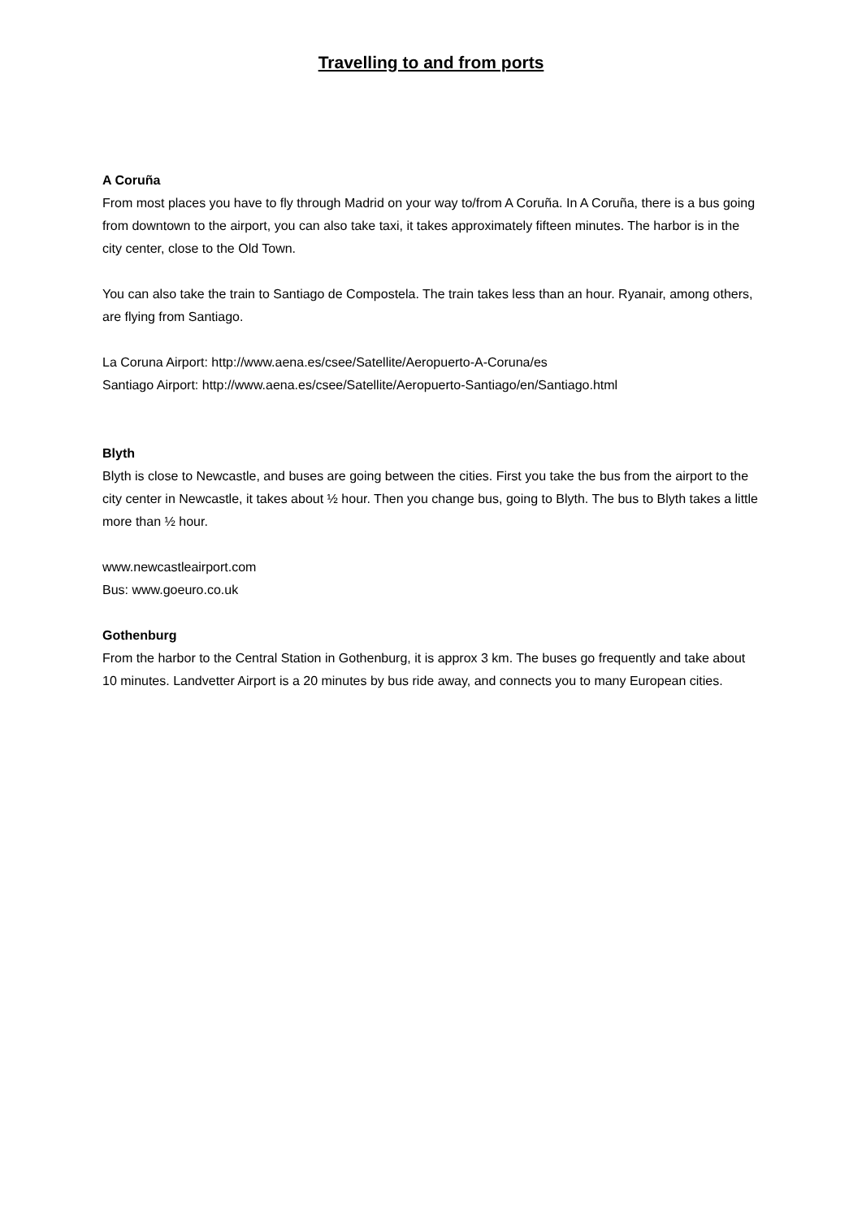Travelling to and from ports
A Coruña
From most places you have to fly through Madrid on your way to/from A Coruña. In A Coruña, there is a bus going from downtown to the airport, you can also take taxi, it takes approximately fifteen minutes. The harbor is in the city center, close to the Old Town.
You can also take the train to Santiago de Compostela. The train takes less than an hour. Ryanair, among others, are flying from Santiago.
La Coruna Airport: http://www.aena.es/csee/Satellite/Aeropuerto-A-Coruna/es
Santiago Airport: http://www.aena.es/csee/Satellite/Aeropuerto-Santiago/en/Santiago.html
Blyth
Blyth is close to Newcastle, and buses are going between the cities. First you take the bus from the airport to the city center in Newcastle, it takes about ½ hour. Then you change bus, going to Blyth. The bus to Blyth takes a little more than ½ hour.
www.newcastleairport.com
Bus: www.goeuro.co.uk
Gothenburg
From the harbor to the Central Station in Gothenburg, it is approx 3 km. The buses go frequently and take about 10 minutes. Landvetter Airport is a 20 minutes by bus ride away, and connects you to many European cities.